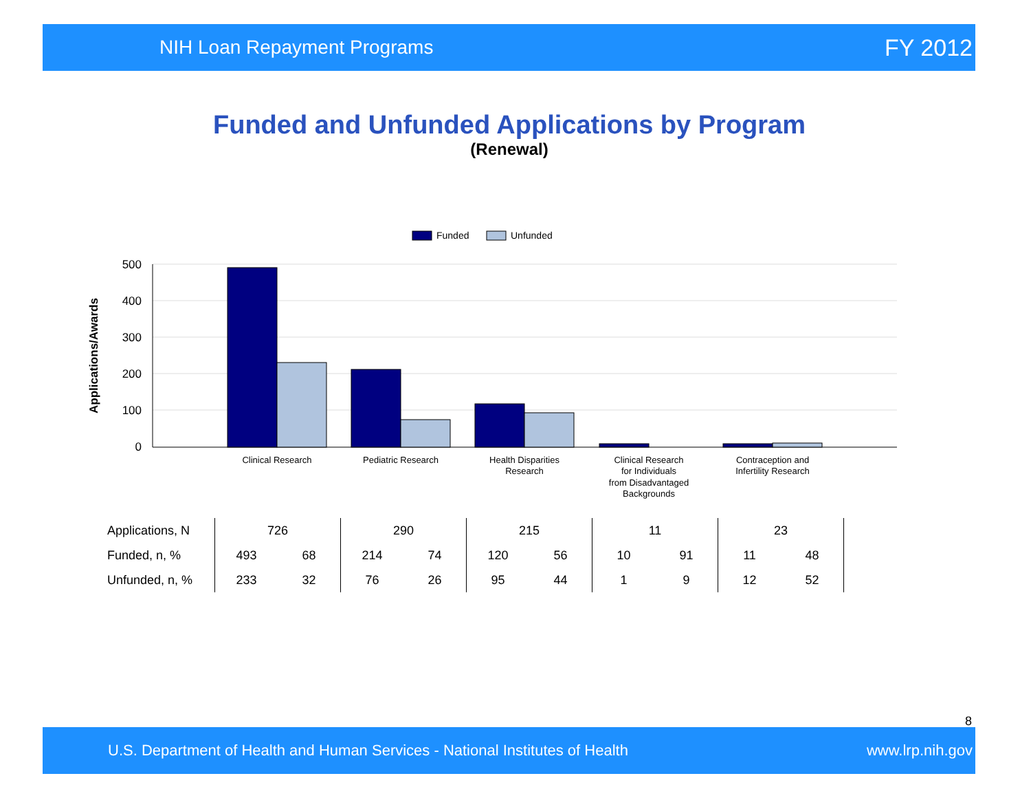NIH Loan Repayment Programs FY 2012
Funded and Unfunded Applications by Program
(Renewal)
Funded
Unfunded
500
400
300
200
100
0
Applications/Awards
Clinical Research
Pediatric Research
Health Disparities
Research
Clinical Research
for Individuals
from Disadvantaged
Backgrounds
Contraception and
Infertility Research
| Applications, N | 726 | | 290 | | 215 | | 11 | | 23 | | |
| Funded, n, % | 493 | 68 | 214 | 74 | 120 | 56 | 10 | 91 | 11 | 48 | |
| Unfunded, n, % | 233 | 32 | 76 | 26 | 95 | 44 | 1 | 9 | 12 | 52 | |
8
U.S. Department of Health and Human Services - National Institutes of Health www.lrp.nih.gov